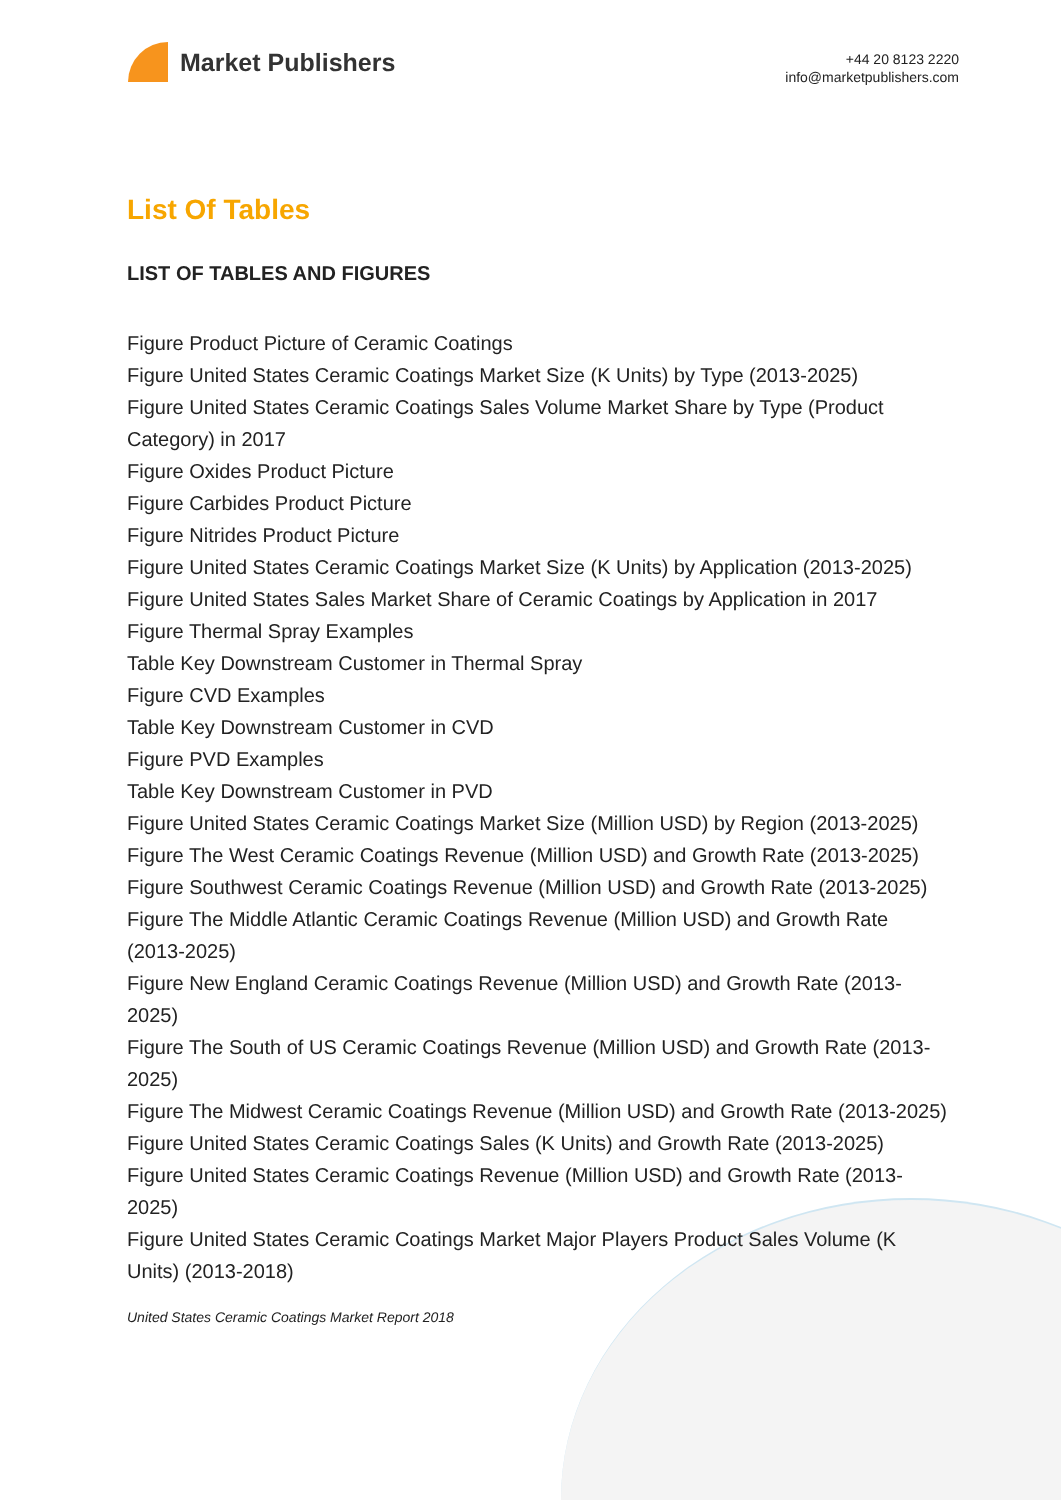Market Publishers
+44 20 8123 2220
info@marketpublishers.com
List Of Tables
LIST OF TABLES AND FIGURES
Figure Product Picture of Ceramic Coatings
Figure United States Ceramic Coatings Market Size (K Units) by Type (2013-2025)
Figure United States Ceramic Coatings Sales Volume Market Share by Type (Product Category) in 2017
Figure Oxides Product Picture
Figure Carbides Product Picture
Figure Nitrides Product Picture
Figure United States Ceramic Coatings Market Size (K Units) by Application (2013-2025)
Figure United States Sales Market Share of Ceramic Coatings by Application in 2017
Figure Thermal Spray Examples
Table Key Downstream Customer in Thermal Spray
Figure CVD Examples
Table Key Downstream Customer in CVD
Figure PVD Examples
Table Key Downstream Customer in PVD
Figure United States Ceramic Coatings Market Size (Million USD) by Region (2013-2025)
Figure The West Ceramic Coatings Revenue (Million USD) and Growth Rate (2013-2025)
Figure Southwest Ceramic Coatings Revenue (Million USD) and Growth Rate (2013-2025)
Figure The Middle Atlantic Ceramic Coatings Revenue (Million USD) and Growth Rate (2013-2025)
Figure New England Ceramic Coatings Revenue (Million USD) and Growth Rate (2013-2025)
Figure The South of US Ceramic Coatings Revenue (Million USD) and Growth Rate (2013-2025)
Figure The Midwest Ceramic Coatings Revenue (Million USD) and Growth Rate (2013-2025)
Figure United States Ceramic Coatings Sales (K Units) and Growth Rate (2013-2025)
Figure United States Ceramic Coatings Revenue (Million USD) and Growth Rate (2013-2025)
Figure United States Ceramic Coatings Market Major Players Product Sales Volume (K Units) (2013-2018)
United States Ceramic Coatings Market Report 2018